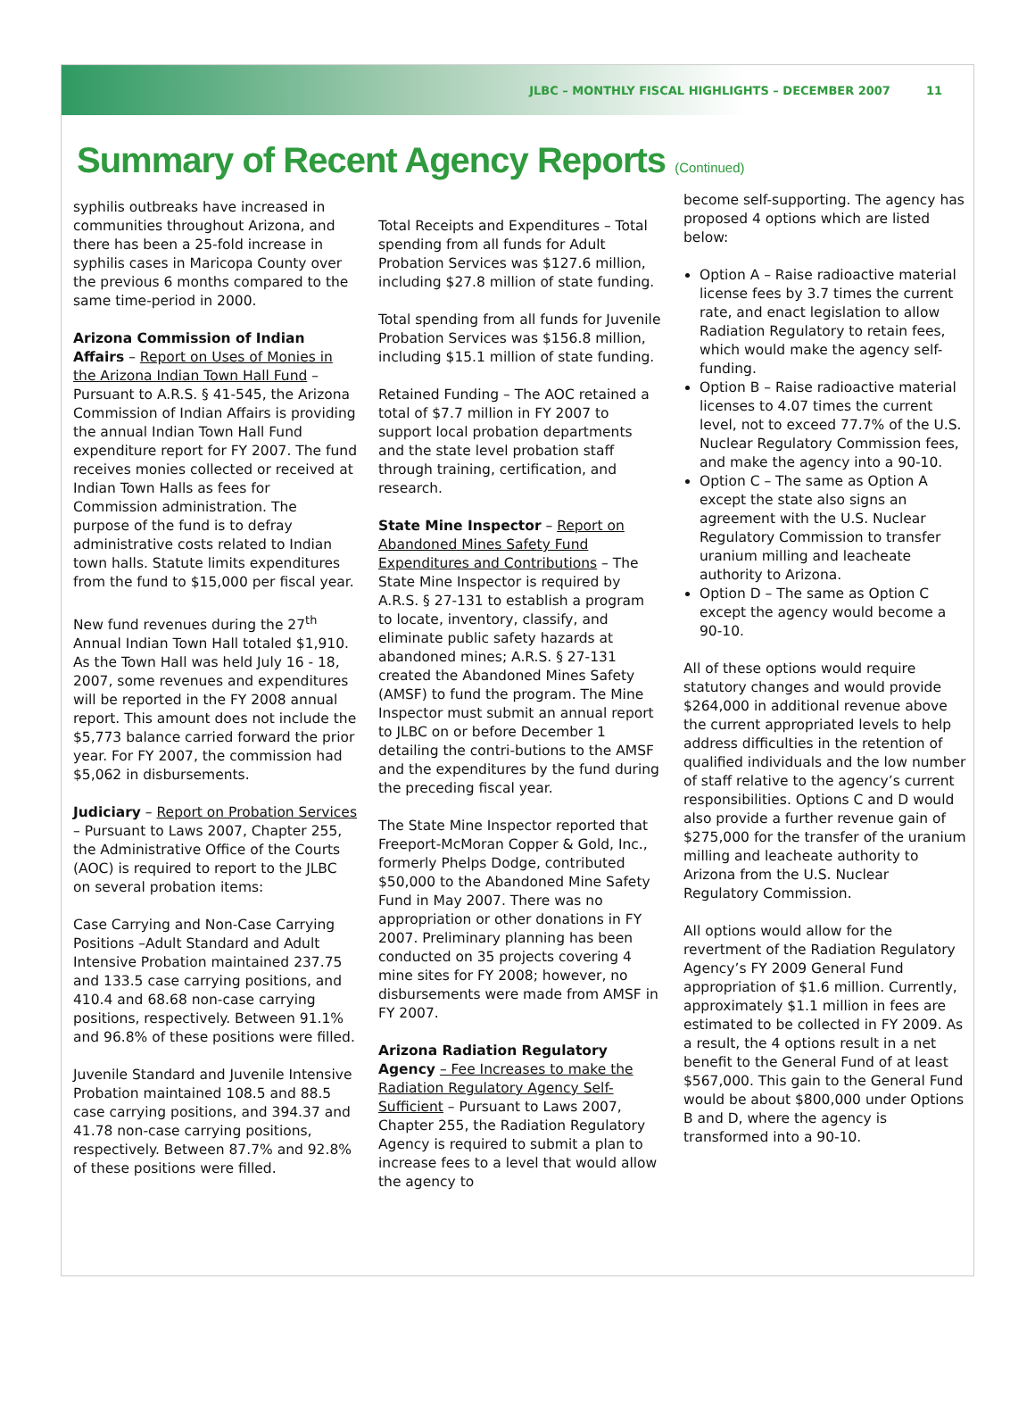JLBC – MONTHLY FISCAL HIGHLIGHTS – DECEMBER 2007 11
Summary of Recent Agency Reports (Continued)
syphilis outbreaks have increased in communities throughout Arizona, and there has been a 25-fold increase in syphilis cases in Maricopa County over the previous 6 months compared to the same time-period in 2000.
Arizona Commission of Indian Affairs – Report on Uses of Monies in the Arizona Indian Town Hall Fund – Pursuant to A.R.S. § 41-545, the Arizona Commission of Indian Affairs is providing the annual Indian Town Hall Fund expenditure report for FY 2007. The fund receives monies collected or received at Indian Town Halls as fees for Commission administration. The purpose of the fund is to defray administrative costs related to Indian town halls. Statute limits expenditures from the fund to $15,000 per fiscal year.
New fund revenues during the 27<sup>th</sup> Annual Indian Town Hall totaled $1,910. As the Town Hall was held July 16 - 18, 2007, some revenues and expenditures will be reported in the FY 2008 annual report. This amount does not include the $5,773 balance carried forward the prior year. For FY 2007, the commission had $5,062 in disbursements.
Judiciary – Report on Probation Services – Pursuant to Laws 2007, Chapter 255, the Administrative Office of the Courts (AOC) is required to report to the JLBC on several probation items:
Case Carrying and Non-Case Carrying Positions –Adult Standard and Adult Intensive Probation maintained 237.75 and 133.5 case carrying positions, and 410.4 and 68.68 non-case carrying positions, respectively. Between 91.1% and 96.8% of these positions were filled.
Juvenile Standard and Juvenile Intensive Probation maintained 108.5 and 88.5 case carrying positions, and 394.37 and 41.78 non-case carrying positions, respectively. Between 87.7% and 92.8% of these positions were filled.
Total Receipts and Expenditures – Total spending from all funds for Adult Probation Services was $127.6 million, including $27.8 million of state funding.
Total spending from all funds for Juvenile Probation Services was $156.8 million, including $15.1 million of state funding.
Retained Funding – The AOC retained a total of $7.7 million in FY 2007 to support local probation departments and the state level probation staff through training, certification, and research.
State Mine Inspector – Report on Abandoned Mines Safety Fund Expenditures and Contributions – The State Mine Inspector is required by A.R.S. § 27-131 to establish a program to locate, inventory, classify, and eliminate public safety hazards at abandoned mines; A.R.S. § 27-131 created the Abandoned Mines Safety (AMSF) to fund the program. The Mine Inspector must submit an annual report to JLBC on or before December 1 detailing the contri-butions to the AMSF and the expenditures by the fund during the preceding fiscal year.
The State Mine Inspector reported that Freeport-McMoran Copper & Gold, Inc., formerly Phelps Dodge, contributed $50,000 to the Abandoned Mine Safety Fund in May 2007. There was no appropriation or other donations in FY 2007. Preliminary planning has been conducted on 35 projects covering 4 mine sites for FY 2008; however, no disbursements were made from AMSF in FY 2007.
Arizona Radiation Regulatory Agency – Fee Increases to make the Radiation Regulatory Agency Self-Sufficient – Pursuant to Laws 2007, Chapter 255, the Radiation Regulatory Agency is required to submit a plan to increase fees to a level that would allow the agency to
become self-supporting. The agency has proposed 4 options which are listed below:
Option A – Raise radioactive material license fees by 3.7 times the current rate, and enact legislation to allow Radiation Regulatory to retain fees, which would make the agency self-funding.
Option B – Raise radioactive material licenses to 4.07 times the current level, not to exceed 77.7% of the U.S. Nuclear Regulatory Commission fees, and make the agency into a 90-10.
Option C – The same as Option A except the state also signs an agreement with the U.S. Nuclear Regulatory Commission to transfer uranium milling and leacheate authority to Arizona.
Option D – The same as Option C except the agency would become a 90-10.
All of these options would require statutory changes and would provide $264,000 in additional revenue above the current appropriated levels to help address difficulties in the retention of qualified individuals and the low number of staff relative to the agency’s current responsibilities. Options C and D would also provide a further revenue gain of $275,000 for the transfer of the uranium milling and leacheate authority to Arizona from the U.S. Nuclear Regulatory Commission.
All options would allow for the revertment of the Radiation Regulatory Agency’s FY 2009 General Fund appropriation of $1.6 million. Currently, approximately $1.1 million in fees are estimated to be collected in FY 2009. As a result, the 4 options result in a net benefit to the General Fund of at least $567,000. This gain to the General Fund would be about $800,000 under Options B and D, where the agency is transformed into a 90-10.